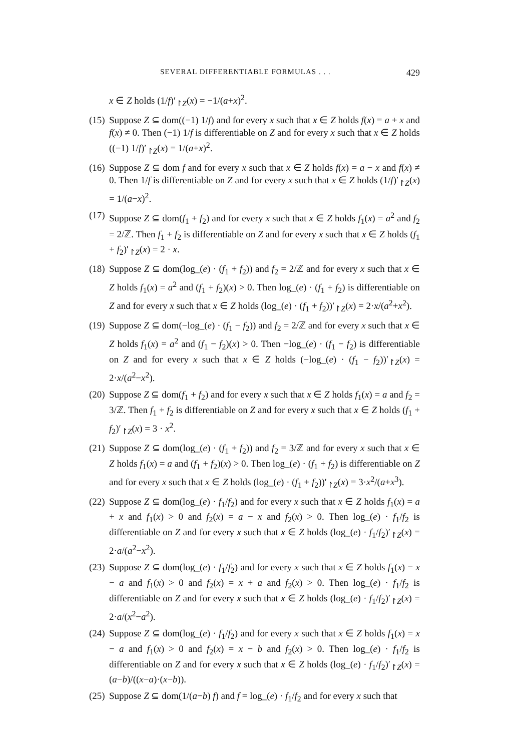SEVERAL DIFFERENTIABLE FORMULAS . . . 429
x ∈ Z holds (1/f)′<sub>↾Z</sub>(x) = −1/(a+x)<sup>2</sup>.
(15)
Suppose Z ⊆ dom((−1) 1/f) and for every x such that x ∈ Z holds f(x) = a + x and f(x) ≠ 0. Then (−1) 1/f is differentiable on Z and for every x such that x ∈ Z holds ((−1) 1/f)′<sub>↾Z</sub>(x) = 1/(a+x)<sup>2</sup>.
(16)
Suppose Z ⊆ dom f and for every x such that x ∈ Z holds f(x) = a − x and f(x) ≠ 0. Then 1/f is differentiable on Z and for every x such that x ∈ Z holds (1/f)′<sub>↾Z</sub>(x) = 1/(a−x)<sup>2</sup>.
(17)
Suppose Z ⊆ dom(f<sub>1</sub> + f<sub>2</sub>) and for every x such that x ∈ Z holds f<sub>1</sub>(x) = a<sup>2</sup> and f<sub>2</sub> = 2/ℤ. Then f<sub>1</sub> + f<sub>2</sub> is differentiable on Z and for every x such that x ∈ Z holds (f<sub>1</sub> + f<sub>2</sub>)′<sub>↾Z</sub>(x) = 2 · x.
(18)
Suppose Z ⊆ dom(log_(e) · (f<sub>1</sub> + f<sub>2</sub>)) and f<sub>2</sub> = 2/ℤ and for every x such that x ∈ Z holds f<sub>1</sub>(x) = a<sup>2</sup> and (f<sub>1</sub> + f<sub>2</sub>)(x) > 0. Then log_(e) · (f<sub>1</sub> + f<sub>2</sub>) is differentiable on Z and for every x such that x ∈ Z holds (log_(e) · (f<sub>1</sub> + f<sub>2</sub>))′<sub>↾Z</sub>(x) = 2·x/(a<sup>2</sup>+x<sup>2</sup>).
(19)
Suppose Z ⊆ dom(−log_(e) · (f<sub>1</sub> − f<sub>2</sub>)) and f<sub>2</sub> = 2/ℤ and for every x such that x ∈ Z holds f<sub>1</sub>(x) = a<sup>2</sup> and (f<sub>1</sub> − f<sub>2</sub>)(x) > 0. Then −log_(e) · (f<sub>1</sub> − f<sub>2</sub>) is differentiable on Z and for every x such that x ∈ Z holds (−log_(e) · (f<sub>1</sub> − f<sub>2</sub>))′<sub>↾Z</sub>(x) = 2·x/(a<sup>2</sup>−x<sup>2</sup>).
(20)
Suppose Z ⊆ dom(f<sub>1</sub> + f<sub>2</sub>) and for every x such that x ∈ Z holds f<sub>1</sub>(x) = a and f<sub>2</sub> = 3/ℤ. Then f<sub>1</sub> + f<sub>2</sub> is differentiable on Z and for every x such that x ∈ Z holds (f<sub>1</sub> + f<sub>2</sub>)′<sub>↾Z</sub>(x) = 3 · x<sup>2</sup>.
(21)
Suppose Z ⊆ dom(log_(e) · (f<sub>1</sub> + f<sub>2</sub>)) and f<sub>2</sub> = 3/ℤ and for every x such that x ∈ Z holds f<sub>1</sub>(x) = a and (f<sub>1</sub> + f<sub>2</sub>)(x) > 0. Then log_(e) · (f<sub>1</sub> + f<sub>2</sub>) is differentiable on Z and for every x such that x ∈ Z holds (log_(e) · (f<sub>1</sub> + f<sub>2</sub>))′<sub>↾Z</sub>(x) = 3·x<sup>2</sup>/(a+x<sup>3</sup>).
(22)
Suppose Z ⊆ dom(log_(e) · f<sub>1</sub>/f<sub>2</sub>) and for every x such that x ∈ Z holds f<sub>1</sub>(x) = a + x and f<sub>1</sub>(x) > 0 and f<sub>2</sub>(x) = a − x and f<sub>2</sub>(x) > 0. Then log_(e) · f<sub>1</sub>/f<sub>2</sub> is differentiable on Z and for every x such that x ∈ Z holds (log_(e) · f<sub>1</sub>/f<sub>2</sub>)′<sub>↾Z</sub>(x) = 2·a/(a<sup>2</sup>−x<sup>2</sup>).
(23)
Suppose Z ⊆ dom(log_(e) · f<sub>1</sub>/f<sub>2</sub>) and for every x such that x ∈ Z holds f<sub>1</sub>(x) = x − a and f<sub>1</sub>(x) > 0 and f<sub>2</sub>(x) = x + a and f<sub>2</sub>(x) > 0. Then log_(e) · f<sub>1</sub>/f<sub>2</sub> is differentiable on Z and for every x such that x ∈ Z holds (log_(e) · f<sub>1</sub>/f<sub>2</sub>)′<sub>↾Z</sub>(x) = 2·a/(x<sup>2</sup>−a<sup>2</sup>).
(24)
Suppose Z ⊆ dom(log_(e) · f<sub>1</sub>/f<sub>2</sub>) and for every x such that x ∈ Z holds f<sub>1</sub>(x) = x − a and f<sub>1</sub>(x) > 0 and f<sub>2</sub>(x) = x − b and f<sub>2</sub>(x) > 0. Then log_(e) · f<sub>1</sub>/f<sub>2</sub> is differentiable on Z and for every x such that x ∈ Z holds (log_(e) · f<sub>1</sub>/f<sub>2</sub>)′<sub>↾Z</sub>(x) = (a−b)/((x−a)·(x−b)).
(25)
Suppose Z ⊆ dom(1/(a−b) f) and f = log_(e) · f<sub>1</sub>/f<sub>2</sub> and for every x such that